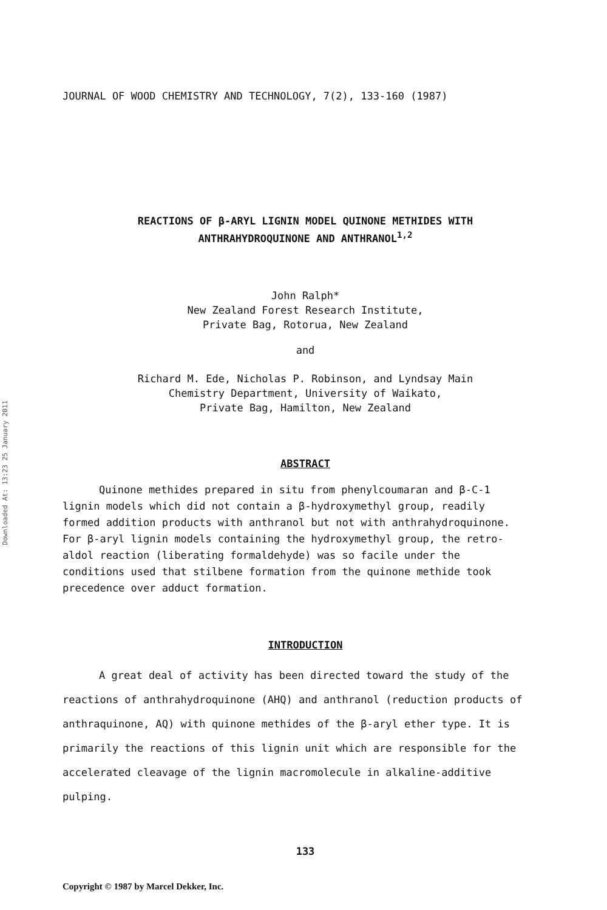Downloaded At: 13:23 25 January 2011
JOURNAL OF WOOD CHEMISTRY AND TECHNOLOGY, 7(2), 133-160 (1987)
REACTIONS OF β-ARYL LIGNIN MODEL QUINONE METHIDES WITH
ANTHRAHYDROQUINONE AND ANTHRANOL<sup>1,2</sup>
John Ralph*
New Zealand Forest Research Institute,
Private Bag, Rotorua, New Zealand
and
Richard M. Ede, Nicholas P. Robinson, and Lyndsay Main
Chemistry Department, University of Waikato,
Private Bag, Hamilton, New Zealand
ABSTRACT
Quinone methides prepared in situ from phenylcoumaran and β-C-1 lignin models which did not contain a β-hydroxymethyl group, readily formed addition products with anthranol but not with anthrahydroquinone. For β-aryl lignin models containing the hydroxymethyl group, the retro-aldol reaction (liberating formaldehyde) was so facile under the conditions used that stilbene formation from the quinone methide took precedence over adduct formation.
INTRODUCTION
A great deal of activity has been directed toward the study of the reactions of anthrahydroquinone (AHQ) and anthranol (reduction products of anthraquinone, AQ) with quinone methides of the β-aryl ether type. It is primarily the reactions of this lignin unit which are responsible for the accelerated cleavage of the lignin macromolecule in alkaline-additive pulping.
133
Copyright © 1987 by Marcel Dekker, Inc.